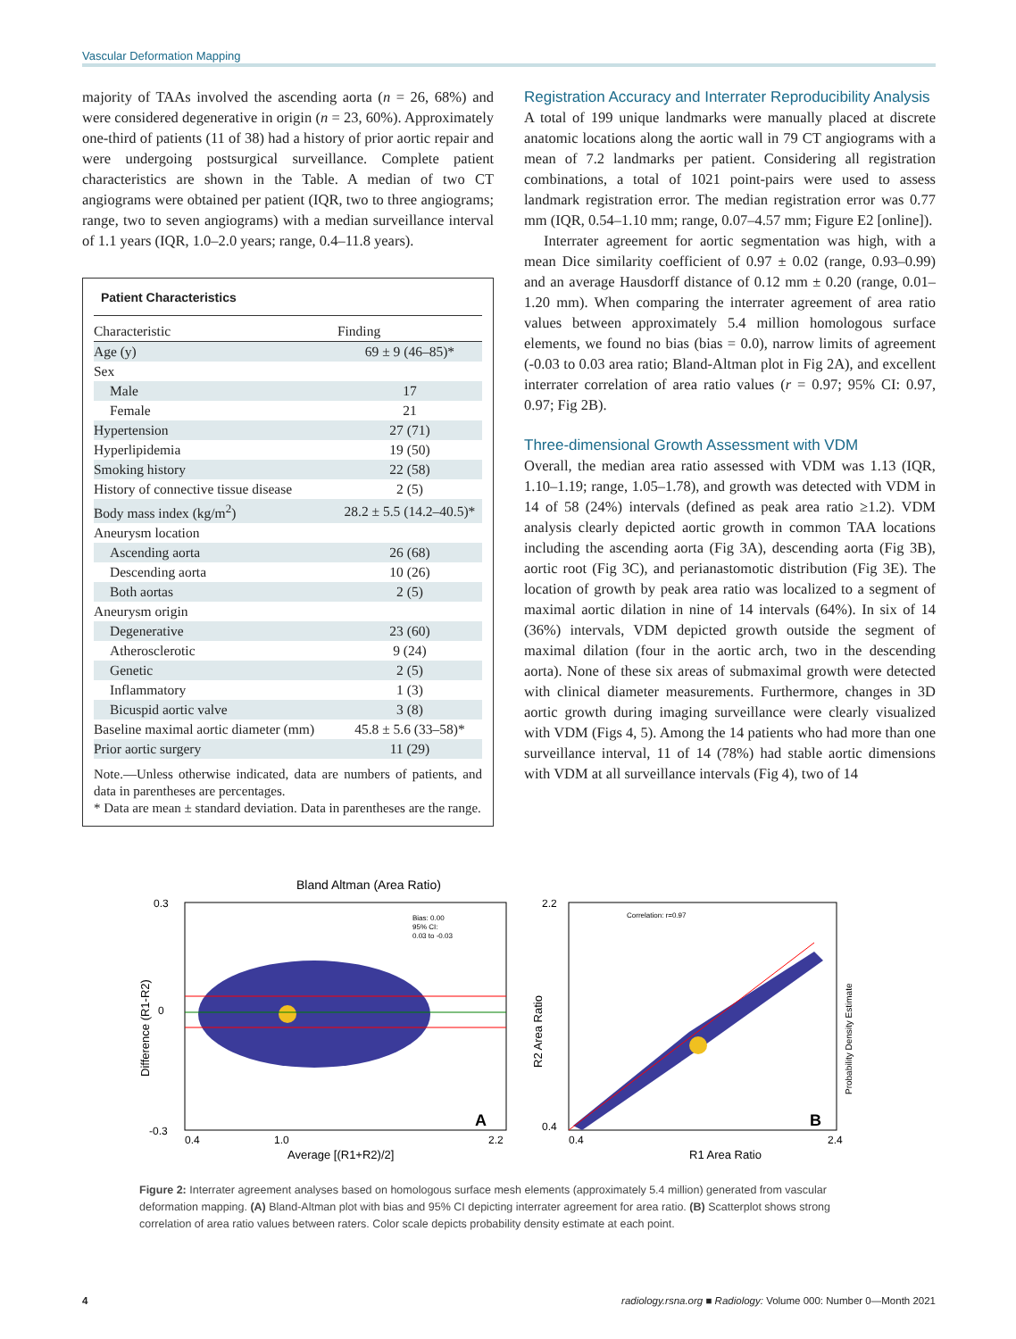Vascular Deformation Mapping
majority of TAAs involved the ascending aorta (n = 26, 68%) and were considered degenerative in origin (n = 23, 60%). Approximately one-third of patients (11 of 38) had a history of prior aortic repair and were undergoing postsurgical surveillance. Complete patient characteristics are shown in the Table. A median of two CT angiograms were obtained per patient (IQR, two to three angiograms; range, two to seven angiograms) with a median surveillance interval of 1.1 years (IQR, 1.0–2.0 years; range, 0.4–11.8 years).
Patient Characteristics
| Characteristic | Finding |
| --- | --- |
| Age (y) | 69 ± 9 (46–85)* |
| Sex | |
| Male | 17 |
| Female | 21 |
| Hypertension | 27 (71) |
| Hyperlipidemia | 19 (50) |
| Smoking history | 22 (58) |
| History of connective tissue disease | 2 (5) |
| Body mass index (kg/m<sup>2</sup>) | 28.2 ± 5.5 (14.2–40.5)* |
| Aneurysm location | |
| Ascending aorta | 26 (68) |
| Descending aorta | 10 (26) |
| Both aortas | 2 (5) |
| Aneurysm origin | |
| Degenerative | 23 (60) |
| Atherosclerotic | 9 (24) |
| Genetic | 2 (5) |
| Inflammatory | 1 (3) |
| Bicuspid aortic valve | 3 (8) |
| Baseline maximal aortic diameter (mm) | 45.8 ± 5.6 (33–58)* |
| Prior aortic surgery | 11 (29) |
Note.—Unless otherwise indicated, data are numbers of patients, and data in parentheses are percentages.
* Data are mean ± standard deviation. Data in parentheses are the range.
Registration Accuracy and Interrater Reproducibility Analysis
A total of 199 unique landmarks were manually placed at discrete anatomic locations along the aortic wall in 79 CT angiograms with a mean of 7.2 landmarks per patient. Considering all registration combinations, a total of 1021 point-pairs were used to assess landmark registration error. The median registration error was 0.77 mm (IQR, 0.54–1.10 mm; range, 0.07–4.57 mm; Figure E2 [online]).
Interrater agreement for aortic segmentation was high, with a mean Dice similarity coefficient of 0.97 ± 0.02 (range, 0.93–0.99) and an average Hausdorff distance of 0.12 mm ± 0.20 (range, 0.01–1.20 mm). When comparing the interrater agreement of area ratio values between approximately 5.4 million homologous surface elements, we found no bias (bias = 0.0), narrow limits of agreement (-0.03 to 0.03 area ratio; Bland-Altman plot in Fig 2A), and excellent interrater correlation of area ratio values (r = 0.97; 95% CI: 0.97, 0.97; Fig 2B).
Three-dimensional Growth Assessment with VDM
Overall, the median area ratio assessed with VDM was 1.13 (IQR, 1.10–1.19; range, 1.05–1.78), and growth was detected with VDM in 14 of 58 (24%) intervals (defined as peak area ratio ≥1.2). VDM analysis clearly depicted aortic growth in common TAA locations including the ascending aorta (Fig 3A), descending aorta (Fig 3B), aortic root (Fig 3C), and perianastomotic distribution (Fig 3E). The location of growth by peak area ratio was localized to a segment of maximal aortic dilation in nine of 14 intervals (64%). In six of 14 (36%) intervals, VDM depicted growth outside the segment of maximal dilation (four in the aortic arch, two in the descending aorta). None of these six areas of submaximal growth were detected with clinical diameter measurements. Furthermore, changes in 3D aortic growth during imaging surveillance were clearly visualized with VDM (Figs 4, 5). Among the 14 patients who had more than one surveillance interval, 11 of 14 (78%) had stable aortic dimensions with VDM at all surveillance intervals (Fig 4), two of 14
Bland Altman (Area Ratio)
Bias: 0.00
95% CI:
0.03 to -0.03
A
0.3
0
-0.3
0.4
1.0
2.2
Average [(R1+R2)/2]
Difference (R1-R2)
Correlation: r=0.97
B
2.2
0.4
0.4
2.4
R1 Area Ratio
R2 Area Ratio
Probability Density Estimate
Figure 2: Interrater agreement analyses based on homologous surface mesh elements (approximately 5.4 million) generated from vascular deformation mapping. (A) Bland-Altman plot with bias and 95% CI depicting interrater agreement for area ratio. (B) Scatterplot shows strong correlation of area ratio values between raters. Color scale depicts probability density estimate at each point.
4 radiology.rsna.org ■ Radiology: Volume 000: Number 0—Month 2021